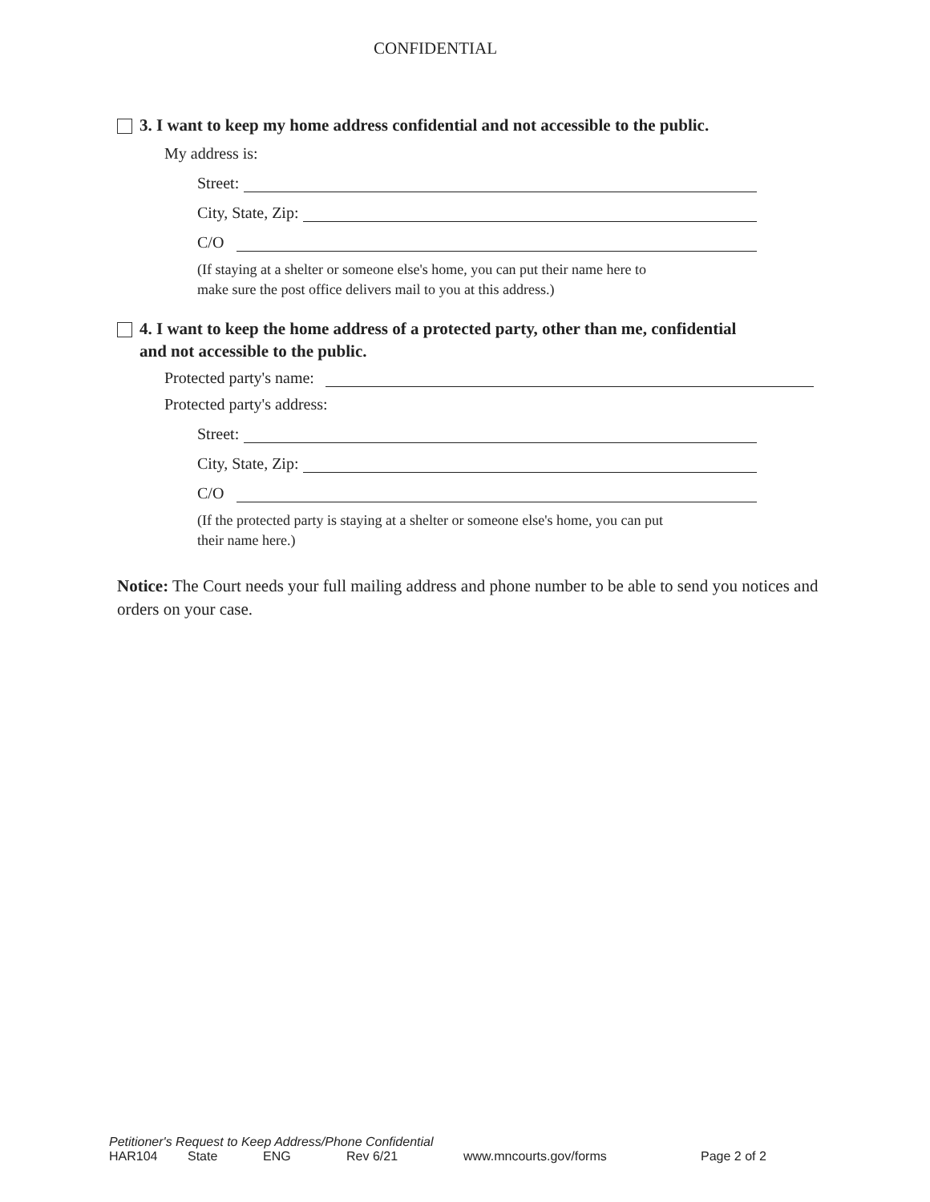CONFIDENTIAL
3. I want to keep my home address confidential and not accessible to the public.
My address is:
Street:
City, State, Zip:
C/O
(If staying at a shelter or someone else's home, you can put their name here to
make sure the post office delivers mail to you at this address.)
4. I want to keep the home address of a protected party, other than me, confidential
and not accessible to the public.
Protected party's name:
Protected party's address:
Street:
City, State, Zip:
C/O
(If the protected party is staying at a shelter or someone else's home, you can put
their name here.)
Notice: The Court needs your full mailing address and phone number to be able to send you notices and orders on your case.
Petitioner's Request to Keep Address/Phone Confidential
HAR104 State ENG Rev 6/21 www.mncourts.gov/forms Page 2 of 2